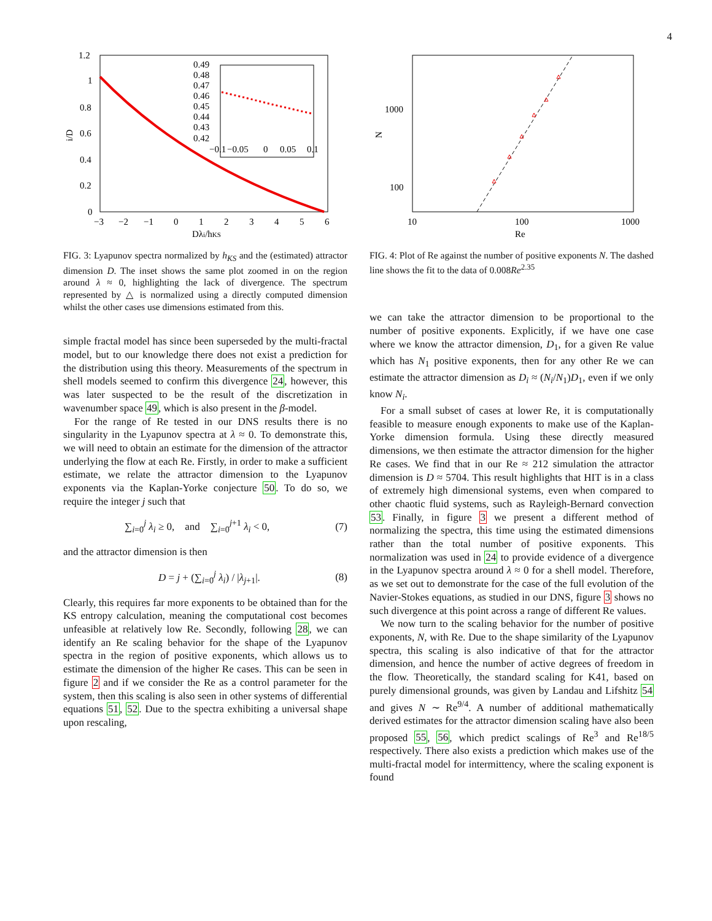4
1.2
1
0.8
0.6
0.4
0.2
0
−3
−2
−1
0
1
2
3
4
5
6
Dλi/hKS
i/D
0.49
0.48
0.47
0.46
0.45
0.44
0.43
0.42
−0.1
−0.05
0
0.05
0.1
FIG. 3: Lyapunov spectra normalized by h<sub>KS</sub> and the (estimated) attractor dimension D. The inset shows the same plot zoomed in on the region around λ ≈ 0, highlighting the lack of divergence. The spectrum represented by △ is normalized using a directly computed dimension whilst the other cases use dimensions estimated from this.
simple fractal model has since been superseded by the multi-fractal model, but to our knowledge there does not exist a prediction for the distribution using this theory. Measurements of the spectrum in shell models seemed to confirm this divergence 24, however, this was later suspected to be the result of the discretization in wavenumber space 49, which is also present in the β-model.
For the range of Re tested in our DNS results there is no singularity in the Lyapunov spectra at λ ≈ 0. To demonstrate this, we will need to obtain an estimate for the dimension of the attractor underlying the flow at each Re. Firstly, in order to make a sufficient estimate, we relate the attractor dimension to the Lyapunov exponents via the Kaplan-Yorke conjecture 50. To do so, we require the integer j such that
∑<sub>i=0</sub><sup>j</sup> λ<sub>i</sub> ≥ 0, and ∑<sub>i=0</sub><sup>j+1</sup> λ<sub>i</sub> < 0, (7)
and the attractor dimension is then
D = j + (∑<sub>i=0</sub><sup>j</sup> λ<sub>i</sub>) / |λ<sub>j+1</sub>|. (8)
Clearly, this requires far more exponents to be obtained than for the KS entropy calculation, meaning the computational cost becomes unfeasible at relatively low Re. Secondly, following 28, we can identify an Re scaling behavior for the shape of the Lyapunov spectra in the region of positive exponents, which allows us to estimate the dimension of the higher Re cases. This can be seen in figure 2 and if we consider the Re as a control parameter for the system, then this scaling is also seen in other systems of differential equations 51, 52. Due to the spectra exhibiting a universal shape upon rescaling,
1000
100
10
100
1000
Re
N
FIG. 4: Plot of Re against the number of positive exponents N. The dashed line shows the fit to the data of 0.008Re<sup>2.35</sup>
we can take the attractor dimension to be proportional to the number of positive exponents. Explicitly, if we have one case where we know the attractor dimension, D<sub>1</sub>, for a given Re value which has N<sub>1</sub> positive exponents, then for any other Re we can estimate the attractor dimension as D<sub>i</sub> ≈ (N<sub>i</sub>/N<sub>1</sub>)D<sub>1</sub>, even if we only know N<sub>i</sub>.
For a small subset of cases at lower Re, it is computationally feasible to measure enough exponents to make use of the Kaplan-Yorke dimension formula. Using these directly measured dimensions, we then estimate the attractor dimension for the higher Re cases. We find that in our Re ≈ 212 simulation the attractor dimension is D ≈ 5704. This result highlights that HIT is in a class of extremely high dimensional systems, even when compared to other chaotic fluid systems, such as Rayleigh-Bernard convection 53. Finally, in figure 3 we present a different method of normalizing the spectra, this time using the estimated dimensions rather than the total number of positive exponents. This normalization was used in 24 to provide evidence of a divergence in the Lyapunov spectra around λ ≈ 0 for a shell model. Therefore, as we set out to demonstrate for the case of the full evolution of the Navier-Stokes equations, as studied in our DNS, figure 3 shows no such divergence at this point across a range of different Re values.
We now turn to the scaling behavior for the number of positive exponents, N, with Re. Due to the shape similarity of the Lyapunov spectra, this scaling is also indicative of that for the attractor dimension, and hence the number of active degrees of freedom in the flow. Theoretically, the standard scaling for K41, based on purely dimensional grounds, was given by Landau and Lifshitz 54 and gives N ∼ Re<sup>9/4</sup>. A number of additional mathematically derived estimates for the attractor dimension scaling have also been proposed 55, 56, which predict scalings of Re<sup>3</sup> and Re<sup>18/5</sup> respectively. There also exists a prediction which makes use of the multi-fractal model for intermittency, where the scaling exponent is found